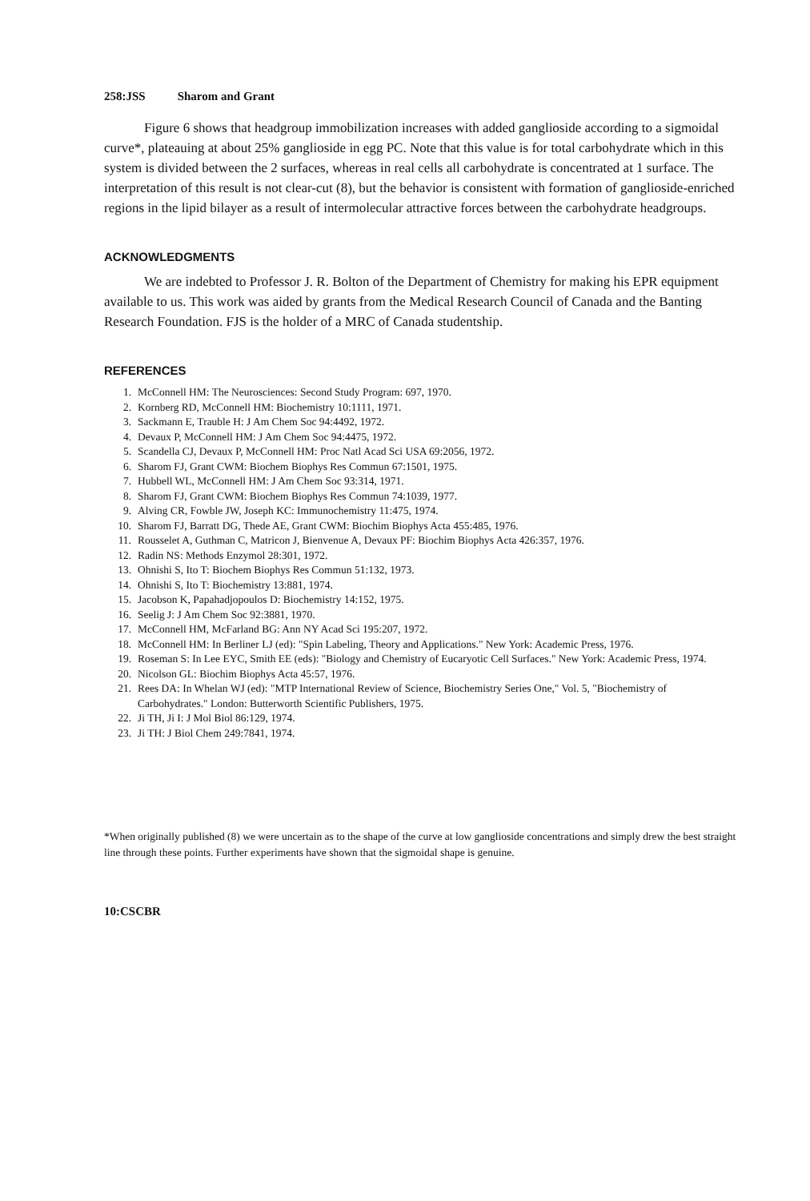258:JSS Sharom and Grant
Figure 6 shows that headgroup immobilization increases with added ganglioside according to a sigmoidal curve*, plateauing at about 25% ganglioside in egg PC. Note that this value is for total carbohydrate which in this system is divided between the 2 surfaces, whereas in real cells all carbohydrate is concentrated at 1 surface. The interpretation of this result is not clear-cut (8), but the behavior is consistent with formation of ganglioside-enriched regions in the lipid bilayer as a result of intermolecular attractive forces between the carbohydrate headgroups.
ACKNOWLEDGMENTS
We are indebted to Professor J. R. Bolton of the Department of Chemistry for making his EPR equipment available to us. This work was aided by grants from the Medical Research Council of Canada and the Banting Research Foundation. FJS is the holder of a MRC of Canada studentship.
REFERENCES
1. McConnell HM: The Neurosciences: Second Study Program: 697, 1970.
2. Kornberg RD, McConnell HM: Biochemistry 10:1111, 1971.
3. Sackmann E, Trauble H: J Am Chem Soc 94:4492, 1972.
4. Devaux P, McConnell HM: J Am Chem Soc 94:4475, 1972.
5. Scandella CJ, Devaux P, McConnell HM: Proc Natl Acad Sci USA 69:2056, 1972.
6. Sharom FJ, Grant CWM: Biochem Biophys Res Commun 67:1501, 1975.
7. Hubbell WL, McConnell HM: J Am Chem Soc 93:314, 1971.
8. Sharom FJ, Grant CWM: Biochem Biophys Res Commun 74:1039, 1977.
9. Alving CR, Fowble JW, Joseph KC: Immunochemistry 11:475, 1974.
10. Sharom FJ, Barratt DG, Thede AE, Grant CWM: Biochim Biophys Acta 455:485, 1976.
11. Rousselet A, Guthman C, Matricon J, Bienvenue A, Devaux PF: Biochim Biophys Acta 426:357, 1976.
12. Radin NS: Methods Enzymol 28:301, 1972.
13. Ohnishi S, Ito T: Biochem Biophys Res Commun 51:132, 1973.
14. Ohnishi S, Ito T: Biochemistry 13:881, 1974.
15. Jacobson K, Papahadjopoulos D: Biochemistry 14:152, 1975.
16. Seelig J: J Am Chem Soc 92:3881, 1970.
17. McConnell HM, McFarland BG: Ann NY Acad Sci 195:207, 1972.
18. McConnell HM: In Berliner LJ (ed): "Spin Labeling, Theory and Applications." New York: Academic Press, 1976.
19. Roseman S: In Lee EYC, Smith EE (eds): "Biology and Chemistry of Eucaryotic Cell Surfaces." New York: Academic Press, 1974.
20. Nicolson GL: Biochim Biophys Acta 45:57, 1976.
21. Rees DA: In Whelan WJ (ed): "MTP International Review of Science, Biochemistry Series One," Vol. 5, "Biochemistry of Carbohydrates." London: Butterworth Scientific Publishers, 1975.
22. Ji TH, Ji I: J Mol Biol 86:129, 1974.
23. Ji TH: J Biol Chem 249:7841, 1974.
*When originally published (8) we were uncertain as to the shape of the curve at low ganglioside concentrations and simply drew the best straight line through these points. Further experiments have shown that the sigmoidal shape is genuine.
10:CSCBR